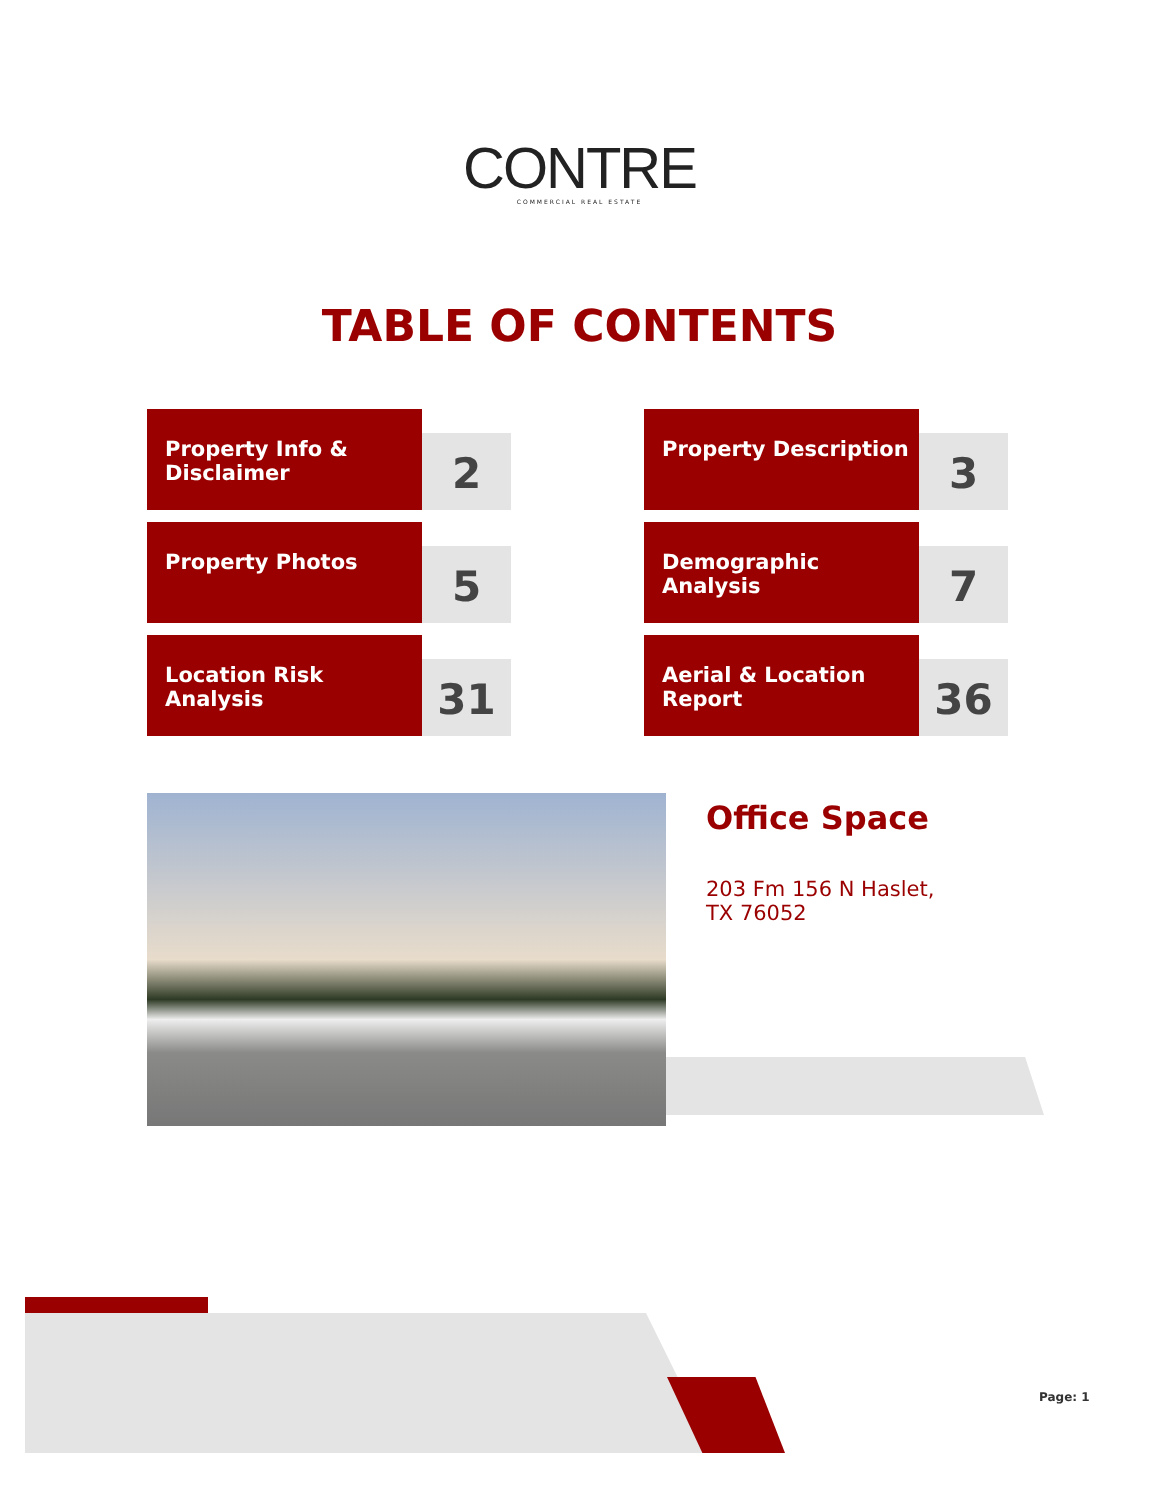CONTRE
COMMERCIAL REAL ESTATE
TABLE OF CONTENTS
Property Info & Disclaimer
2
Property Description
3
Property Photos
5
Demographic Analysis
7
Location Risk Analysis
31
Aerial & Location Report
36
Office Space
203 Fm 156 N Haslet,
TX 76052
Page: 1